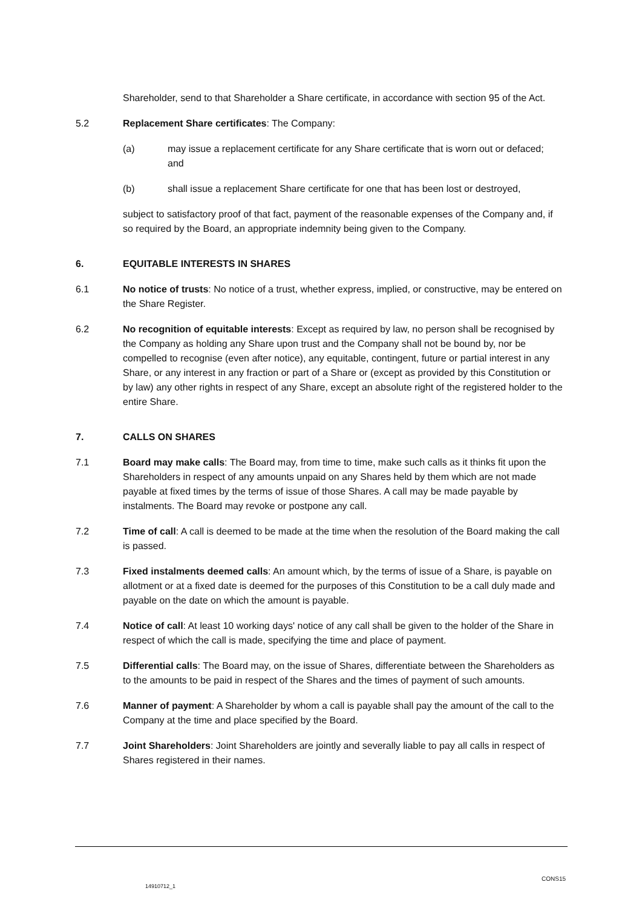Shareholder, send to that Shareholder a Share certificate, in accordance with section 95 of the Act.
5.2 Replacement Share certificates: The Company:
(a) may issue a replacement certificate for any Share certificate that is worn out or defaced; and
(b) shall issue a replacement Share certificate for one that has been lost or destroyed,
subject to satisfactory proof of that fact, payment of the reasonable expenses of the Company and, if so required by the Board, an appropriate indemnity being given to the Company.
6. EQUITABLE INTERESTS IN SHARES
6.1 No notice of trusts: No notice of a trust, whether express, implied, or constructive, may be entered on the Share Register.
6.2 No recognition of equitable interests: Except as required by law, no person shall be recognised by the Company as holding any Share upon trust and the Company shall not be bound by, nor be compelled to recognise (even after notice), any equitable, contingent, future or partial interest in any Share, or any interest in any fraction or part of a Share or (except as provided by this Constitution or by law) any other rights in respect of any Share, except an absolute right of the registered holder to the entire Share.
7. CALLS ON SHARES
7.1 Board may make calls: The Board may, from time to time, make such calls as it thinks fit upon the Shareholders in respect of any amounts unpaid on any Shares held by them which are not made payable at fixed times by the terms of issue of those Shares. A call may be made payable by instalments. The Board may revoke or postpone any call.
7.2 Time of call: A call is deemed to be made at the time when the resolution of the Board making the call is passed.
7.3 Fixed instalments deemed calls: An amount which, by the terms of issue of a Share, is payable on allotment or at a fixed date is deemed for the purposes of this Constitution to be a call duly made and payable on the date on which the amount is payable.
7.4 Notice of call: At least 10 working days' notice of any call shall be given to the holder of the Share in respect of which the call is made, specifying the time and place of payment.
7.5 Differential calls: The Board may, on the issue of Shares, differentiate between the Shareholders as to the amounts to be paid in respect of the Shares and the times of payment of such amounts.
7.6 Manner of payment: A Shareholder by whom a call is payable shall pay the amount of the call to the Company at the time and place specified by the Board.
7.7 Joint Shareholders: Joint Shareholders are jointly and severally liable to pay all calls in respect of Shares registered in their names.
CONS15
14910712_1